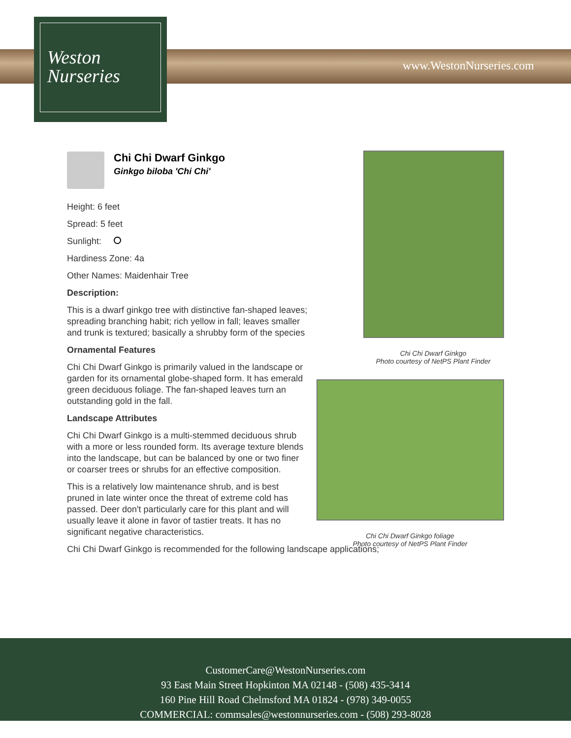Weston
Nurseries
www.WestonNurseries.com
Chi Chi Dwarf Ginkgo
Ginkgo biloba 'Chi Chi'
Height: 6 feet
Spread: 5 feet
Sunlight:
Hardiness Zone: 4a
Other Names: Maidenhair Tree
Description:
This is a dwarf ginkgo tree with distinctive fan-shaped leaves; spreading branching habit; rich yellow in fall; leaves smaller and trunk is textured; basically a shrubby form of the species
Ornamental Features
Chi Chi Dwarf Ginkgo is primarily valued in the landscape or garden for its ornamental globe-shaped form. It has emerald green deciduous foliage. The fan-shaped leaves turn an outstanding gold in the fall.
Landscape Attributes
Chi Chi Dwarf Ginkgo is a multi-stemmed deciduous shrub with a more or less rounded form. Its average texture blends into the landscape, but can be balanced by one or two finer or coarser trees or shrubs for an effective composition.
This is a relatively low maintenance shrub, and is best pruned in late winter once the threat of extreme cold has passed. Deer don't particularly care for this plant and will usually leave it alone in favor of tastier treats. It has no significant negative characteristics.
Chi Chi Dwarf Ginkgo is recommended for the following landscape applications;
Chi Chi Dwarf Ginkgo
Photo courtesy of NetPS Plant Finder
Chi Chi Dwarf Ginkgo foliage
Photo courtesy of NetPS Plant Finder
CustomerCare@WestonNurseries.com
93 East Main Street Hopkinton MA 02148 - (508) 435-3414
160 Pine Hill Road Chelmsford MA 01824 - (978) 349-0055
COMMERCIAL: commsales@westonnurseries.com - (508) 293-8028